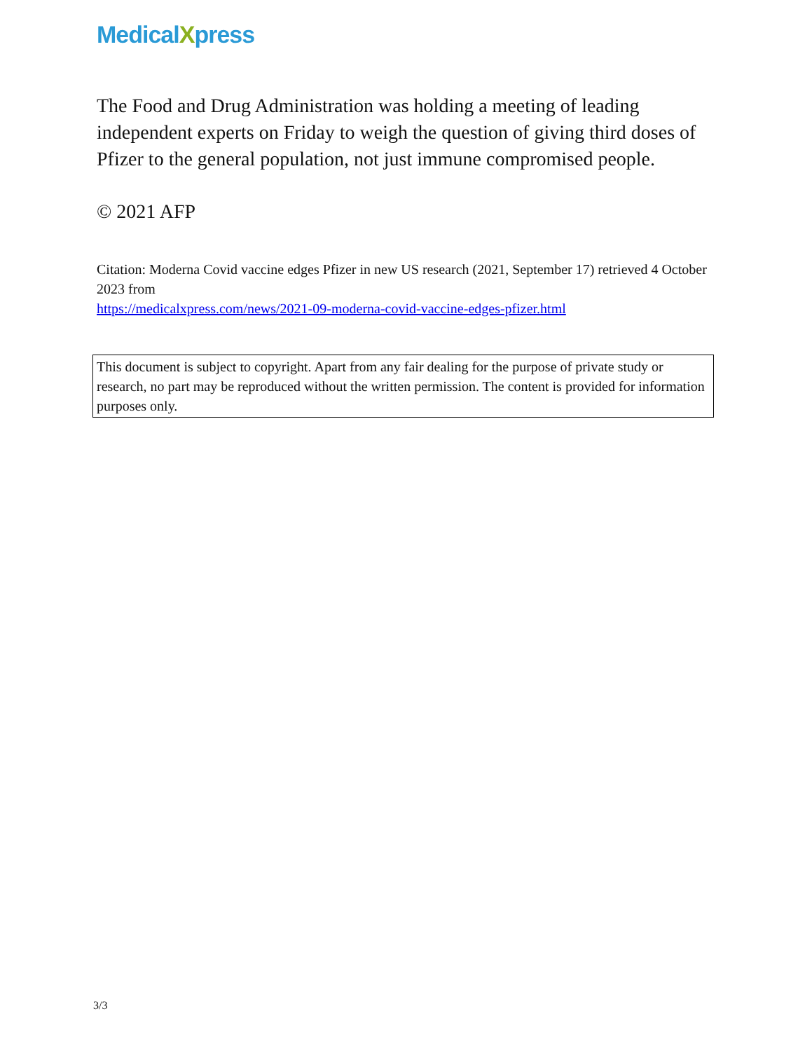MedicalXpress
The Food and Drug Administration was holding a meeting of leading independent experts on Friday to weigh the question of giving third doses of Pfizer to the general population, not just immune compromised people.
© 2021 AFP
Citation: Moderna Covid vaccine edges Pfizer in new US research (2021, September 17) retrieved 4 October 2023 from
https://medicalxpress.com/news/2021-09-moderna-covid-vaccine-edges-pfizer.html
This document is subject to copyright. Apart from any fair dealing for the purpose of private study or research, no part may be reproduced without the written permission. The content is provided for information purposes only.
3/3